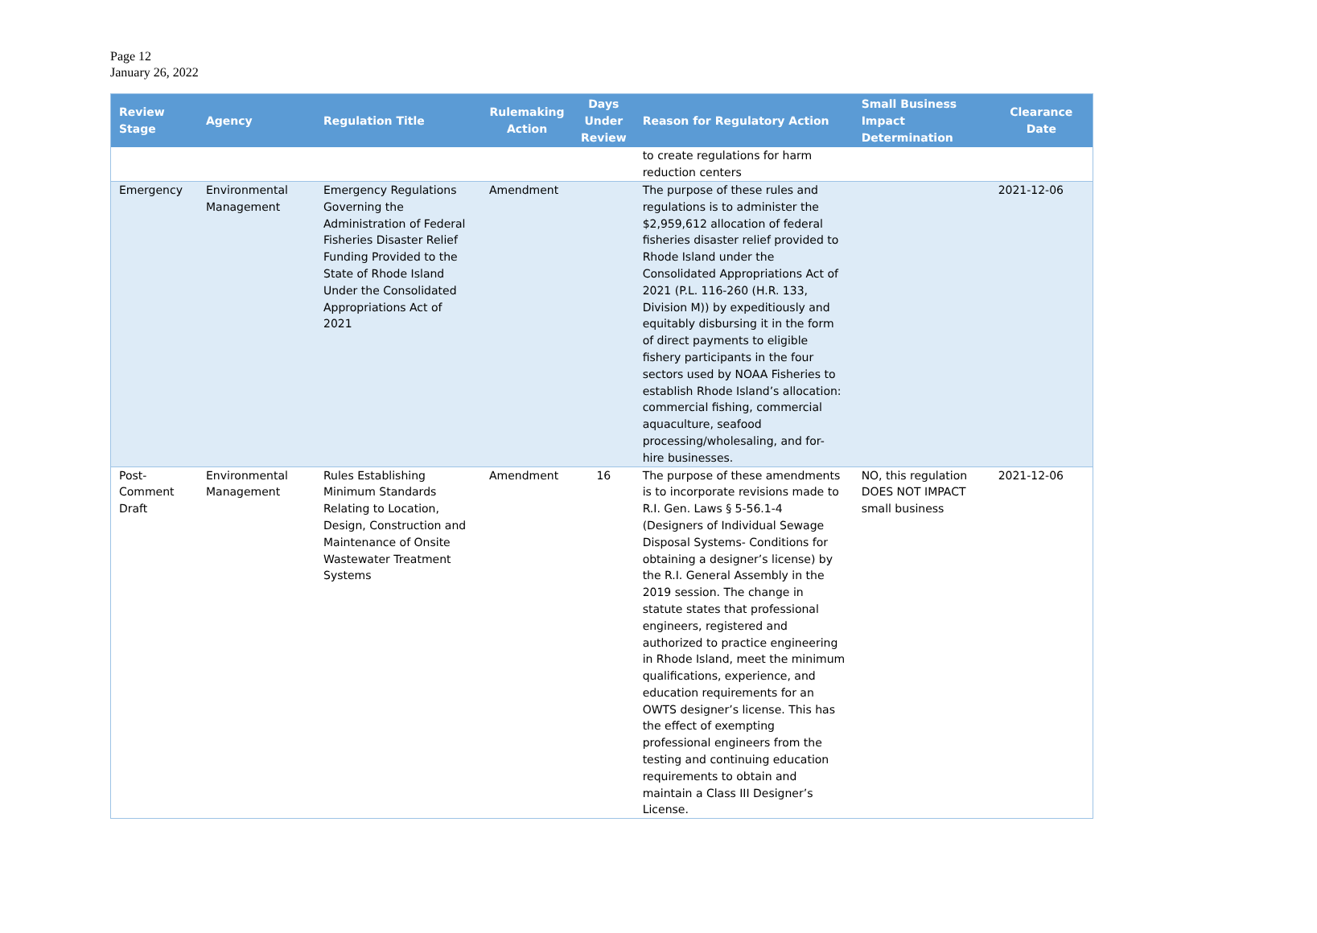Page 12
January 26, 2022
| Review Stage | Agency | Regulation Title | Rulemaking Action | Days Under Review | Reason for Regulatory Action | Small Business Impact Determination | Clearance Date |
| --- | --- | --- | --- | --- | --- | --- | --- |
| | | | | | to create regulations for harm reduction centers | | |
| Emergency | Environmental Management | Emergency Regulations Governing the Administration of Federal Fisheries Disaster Relief Funding Provided to the State of Rhode Island Under the Consolidated Appropriations Act of 2021 | Amendment | | The purpose of these rules and regulations is to administer the $2,959,612 allocation of federal fisheries disaster relief provided to Rhode Island under the Consolidated Appropriations Act of 2021 (P.L. 116-260 (H.R. 133, Division M)) by expeditiously and equitably disbursing it in the form of direct payments to eligible fishery participants in the four sectors used by NOAA Fisheries to establish Rhode Island’s allocation: commercial fishing, commercial aquaculture, seafood processing/wholesaling, and for-hire businesses. | | 2021-12-06 |
| Post-Comment Draft | Environmental Management | Rules Establishing Minimum Standards Relating to Location, Design, Construction and Maintenance of Onsite Wastewater Treatment Systems | Amendment | 16 | The purpose of these amendments is to incorporate revisions made to R.I. Gen. Laws § 5-56.1-4 (Designers of Individual Sewage Disposal Systems- Conditions for obtaining a designer’s license) by the R.I. General Assembly in the 2019 session. The change in statute states that professional engineers, registered and authorized to practice engineering in Rhode Island, meet the minimum qualifications, experience, and education requirements for an OWTS designer’s license. This has the effect of exempting professional engineers from the testing and continuing education requirements to obtain and maintain a Class III Designer’s License. | NO, this regulation DOES NOT IMPACT small business | 2021-12-06 |